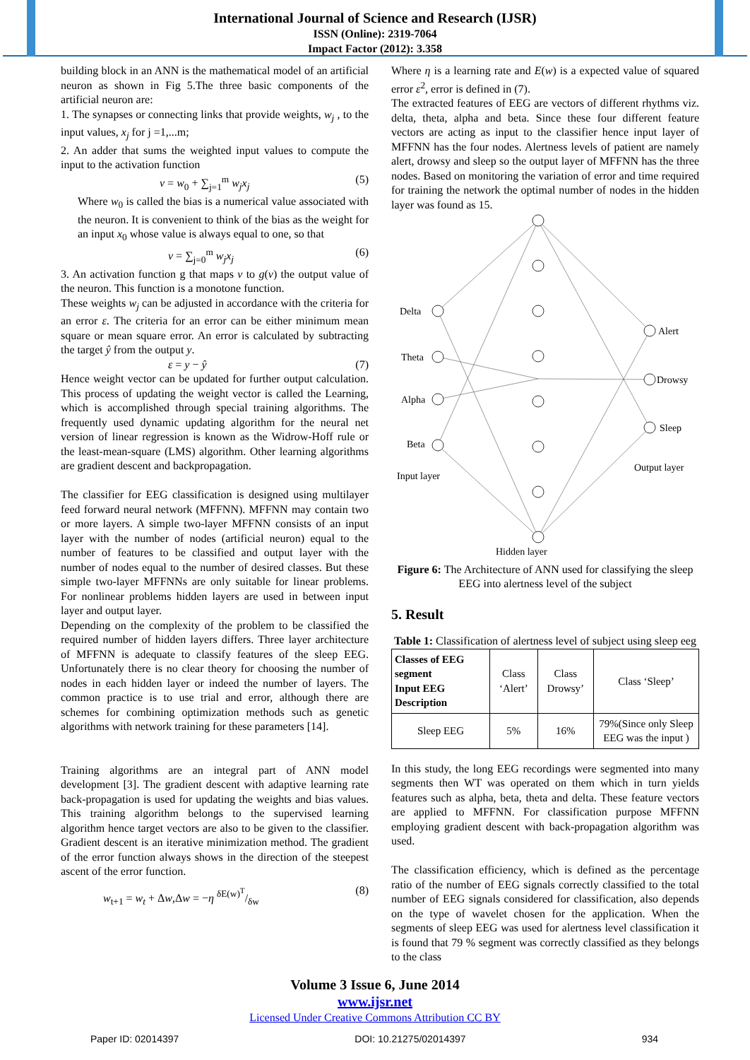International Journal of Science and Research (IJSR)
ISSN (Online): 2319-7064
Impact Factor (2012): 3.358
building block in an ANN is the mathematical model of an artificial neuron as shown in Fig 5.The three basic components of the artificial neuron are:
1. The synapses or connecting links that provide weights, w<sub>j</sub> , to the input values, x<sub>j</sub> for j =1,...m;
2. An adder that sums the weighted input values to compute the input to the activation function
v = w<sub>0</sub> + ∑<sub>j=1</sub><sup>m</sup> w<sub>j</sub>x<sub>j</sub> (5)
Where w<sub>0</sub> is called the bias is a numerical value associated with the neuron. It is convenient to think of the bias as the weight for an input x<sub>0</sub> whose value is always equal to one, so that
v = ∑<sub>j=0</sub><sup>m</sup> w<sub>j</sub>x<sub>j</sub> (6)
3. An activation function g that maps v to g(v) the output value of the neuron. This function is a monotone function.
These weights w<sub>j</sub> can be adjusted in accordance with the criteria for an error ε. The criteria for an error can be either minimum mean square or mean square error. An error is calculated by subtracting the target ŷ from the output y.
ε = y − ŷ (7)
Hence weight vector can be updated for further output calculation. This process of updating the weight vector is called the Learning, which is accomplished through special training algorithms. The frequently used dynamic updating algorithm for the neural net version of linear regression is known as the Widrow-Hoff rule or the least-mean-square (LMS) algorithm. Other learning algorithms are gradient descent and backpropagation.
The classifier for EEG classification is designed using multilayer feed forward neural network (MFFNN). MFFNN may contain two or more layers. A simple two-layer MFFNN consists of an input layer with the number of nodes (artificial neuron) equal to the number of features to be classified and output layer with the number of nodes equal to the number of desired classes. But these simple two-layer MFFNNs are only suitable for linear problems. For nonlinear problems hidden layers are used in between input layer and output layer.
Depending on the complexity of the problem to be classified the required number of hidden layers differs. Three layer architecture of MFFNN is adequate to classify features of the sleep EEG. Unfortunately there is no clear theory for choosing the number of nodes in each hidden layer or indeed the number of layers. The common practice is to use trial and error, although there are schemes for combining optimization methods such as genetic algorithms with network training for these parameters [14].
Training algorithms are an integral part of ANN model development [3]. The gradient descent with adaptive learning rate back-propagation is used for updating the weights and bias values. This training algorithm belongs to the supervised learning algorithm hence target vectors are also to be given to the classifier. Gradient descent is an iterative minimization method. The gradient of the error function always shows in the direction of the steepest ascent of the error function.
w<sub>t+1</sub> = w<sub>t</sub> + Δw,Δw = −η δE(w)<sup>T</sup>/δw (8)
Where η is a learning rate and E(w) is a expected value of squared error ε<sup>2</sup>, error is defined in (7).
The extracted features of EEG are vectors of different rhythms viz. delta, theta, alpha and beta. Since these four different feature vectors are acting as input to the classifier hence input layer of MFFNN has the four nodes. Alertness levels of patient are namely alert, drowsy and sleep so the output layer of MFFNN has the three nodes. Based on monitoring the variation of error and time required for training the network the optimal number of nodes in the hidden layer was found as 15.
Delta
Theta
Alpha
Beta
Input layer
Alert
Drowsy
Sleep
Output layer
Hidden layer
Figure 6: The Architecture of ANN used for classifying the sleep EEG into alertness level of the subject
5. Result
Table 1: Classification of alertness level of subject using sleep eeg
| Classes of EEG segment Input EEG Description | Class ‘Alert’ | Class Drowsy’ | Class ‘Sleep’ |
| Sleep EEG | 5% | 16% | 79%(Since only Sleep EEG was the input ) |
In this study, the long EEG recordings were segmented into many segments then WT was operated on them which in turn yields features such as alpha, beta, theta and delta. These feature vectors are applied to MFFNN. For classification purpose MFFNN employing gradient descent with back-propagation algorithm was used.
The classification efficiency, which is defined as the percentage ratio of the number of EEG signals correctly classified to the total number of EEG signals considered for classification, also depends on the type of wavelet chosen for the application. When the segments of sleep EEG was used for alertness level classification it is found that 79 % segment was correctly classified as they belongs to the class
Volume 3 Issue 6, June 2014
www.ijsr.net
Licensed Under Creative Commons Attribution CC BY
Paper ID: 02014397 DOI: 10.21275/02014397 934